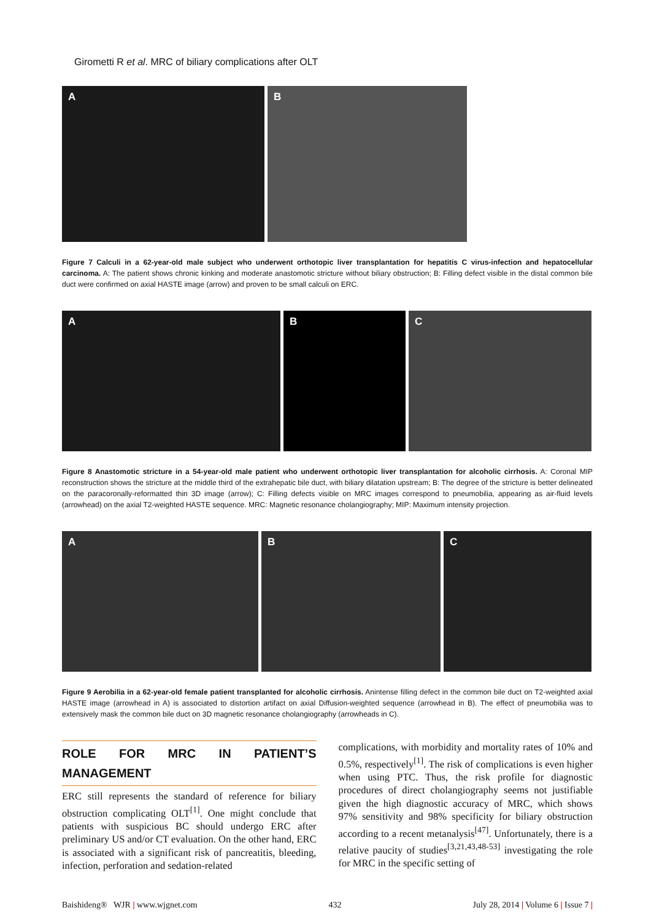Girometti R et al. MRC of biliary complications after OLT
A B
Figure 7 Calculi in a 62-year-old male subject who underwent orthotopic liver transplantation for hepatitis C virus-infection and hepatocellular carcinoma. A: The patient shows chronic kinking and moderate anastomotic stricture without biliary obstruction; B: Filling defect visible in the distal common bile duct were confirmed on axial HASTE image (arrow) and proven to be small calculi on ERC.
A B C
Figure 8 Anastomotic stricture in a 54-year-old male patient who underwent orthotopic liver transplantation for alcoholic cirrhosis. A: Coronal MIP reconstruction shows the stricture at the middle third of the extrahepatic bile duct, with biliary dilatation upstream; B: The degree of the stricture is better delineated on the paracoronally-reformatted thin 3D image (arrow); C: Filling defects visible on MRC images correspond to pneumobilia, appearing as air-fluid levels (arrowhead) on the axial T2-weighted HASTE sequence. MRC: Magnetic resonance cholangiography; MIP: Maximum intensity projection.
A B C
Figure 9 Aerobilia in a 62-year-old female patient transplanted for alcoholic cirrhosis. Anintense filling defect in the common bile duct on T2-weighted axial HASTE image (arrowhead in A) is associated to distortion artifact on axial Diffusion-weighted sequence (arrowhead in B). The effect of pneumobilia was to extensively mask the common bile duct on 3D magnetic resonance cholangiography (arrowheads in C).
ROLE FOR MRC IN PATIENT’S MANAGEMENT
ERC still represents the standard of reference for biliary obstruction complicating OLT<sup>[1]</sup>. One might conclude that patients with suspicious BC should undergo ERC after preliminary US and/or CT evaluation. On the other hand, ERC is associated with a significant risk of pancreatitis, bleeding, infection, perforation and sedation-related
complications, with morbidity and mortality rates of 10% and 0.5%, respectively<sup>[1]</sup>. The risk of complications is even higher when using PTC. Thus, the risk profile for diagnostic procedures of direct cholangiography seems not justifiable given the high diagnostic accuracy of MRC, which shows 97% sensitivity and 98% specificity for biliary obstruction according to a recent metanalysis<sup>[47]</sup>. Unfortunately, there is a relative paucity of studies<sup>[3,21,43,48-53]</sup> investigating the role for MRC in the specific setting of
Baishideng® WJR | www.wjgnet.com 432 July 28, 2014 | Volume 6 | Issue 7 |